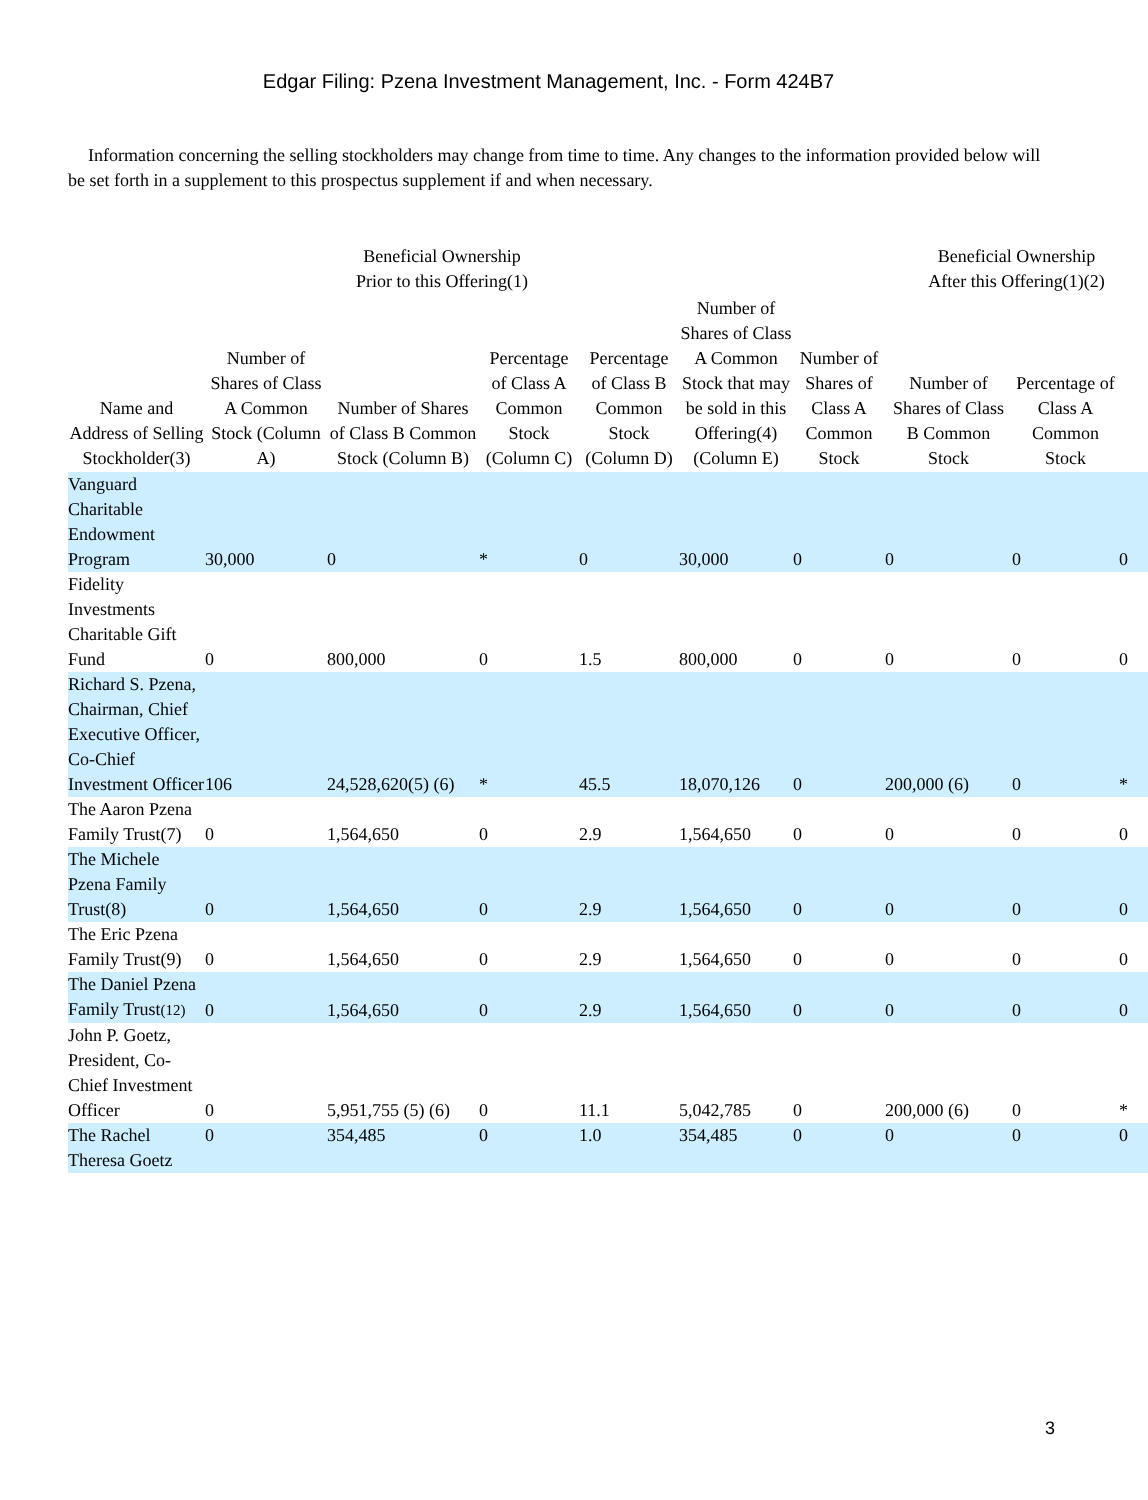Edgar Filing: Pzena Investment Management, Inc. - Form 424B7
Information concerning the selling stockholders may change from time to time. Any changes to the information provided below will be set forth in a supplement to this prospectus supplement if and when necessary.
| | Beneficial Ownership Prior to this Offering(1) | | | | | | Beneficial Ownership After this Offering(1)(2) | | |
| --- | --- | --- | --- | --- | --- | --- | --- | --- | --- |
| Name and Address of Selling Stockholder(3) | Number of Shares of Class A Common Stock (Column A) | Number of Shares of Class B Common Stock (Column B) | Percentage of Class A Common Stock (Column C) | Percentage of Class B Common Stock (Column D) | Number of Shares of Class A Common Stock that may be sold in this Offering(4) (Column E) | Number of Shares of Class A Common Stock | Number of Shares of Class B Common Stock | Percentage of Class A Common Stock | |
| Vanguard Charitable Endowment Program | 30,000 | 0 | * | 0 | 30,000 | 0 | 0 | 0 | 0 |
| Fidelity Investments Charitable Gift Fund | 0 | 800,000 | 0 | 1.5 | 800,000 | 0 | 0 | 0 | 0 |
| Richard S. Pzena, Chairman, Chief Executive Officer, Co-Chief Investment Officer | 106 | 24,528,620(5) (6) | * | 45.5 | 18,070,126 | 0 | 200,000 (6) | 0 | * |
| The Aaron Pzena Family Trust(7) | 0 | 1,564,650 | 0 | 2.9 | 1,564,650 | 0 | 0 | 0 | 0 |
| The Michele Pzena Family Trust(8) | 0 | 1,564,650 | 0 | 2.9 | 1,564,650 | 0 | 0 | 0 | 0 |
| The Eric Pzena Family Trust(9) | 0 | 1,564,650 | 0 | 2.9 | 1,564,650 | 0 | 0 | 0 | 0 |
| The Daniel Pzena Family Trust (12) | 0 | 1,564,650 | 0 | 2.9 | 1,564,650 | 0 | 0 | 0 | 0 |
| John P. Goetz, President, Co-Chief Investment Officer | 0 | 5,951,755 (5) (6) | 0 | 11.1 | 5,042,785 | 0 | 200,000 (6) | 0 | * |
| The Rachel Theresa Goetz | 0 | 354,485 | 0 | 1.0 | 354,485 | 0 | 0 | 0 | 0 |
3